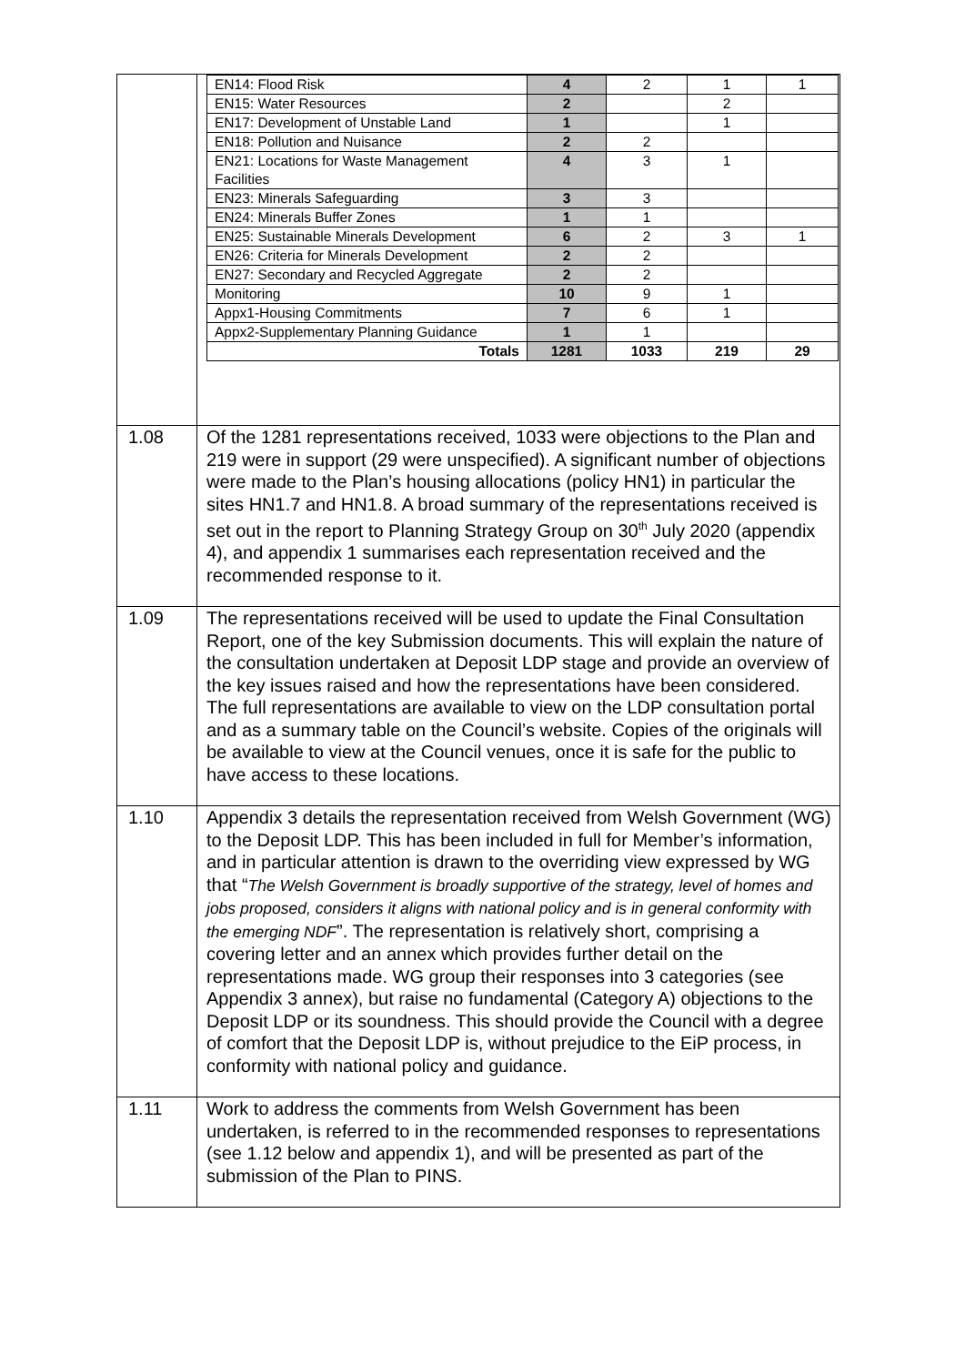| | / EN14: Flood Risk / 4 / 2 / 1 / 1 / / EN15: Water Resources / 2 / / 2 / / / EN17: Development of Unstable Land / 1 / / 1 / / / EN18: Pollution and Nuisance / 2 / 2 / / / / EN21: Locations for Waste Management Facilities / 4 / 3 / 1 / / / EN23: Minerals Safeguarding / 3 / 3 / / / / EN24: Minerals Buffer Zones / 1 / 1 / / / / EN25: Sustainable Minerals Development / 6 / 2 / 3 / 1 / / EN26: Criteria for Minerals Development / 2 / 2 / / / / EN27: Secondary and Recycled Aggregate / 2 / 2 / / / / Monitoring / 10 / 9 / 1 / / / Appx1-Housing Commitments / 7 / 6 / 1 / / / Appx2-Supplementary Planning Guidance / 1 / 1 / / / / Totals / 1281 / 1033 / 219 / 29 / |
| 1.08 | Of the 1281 representations received, 1033 were objections to the Plan and 219 were in support (29 were unspecified). A significant number of objections were made to the Plan’s housing allocations (policy HN1) in particular the sites HN1.7 and HN1.8. A broad summary of the representations received is set out in the report to Planning Strategy Group on 30<sup>th</sup> July 2020 (appendix 4), and appendix 1 summarises each representation received and the recommended response to it. |
| 1.09 | The representations received will be used to update the Final Consultation Report, one of the key Submission documents. This will explain the nature of the consultation undertaken at Deposit LDP stage and provide an overview of the key issues raised and how the representations have been considered. The full representations are available to view on the LDP consultation portal and as a summary table on the Council’s website. Copies of the originals will be available to view at the Council venues, once it is safe for the public to have access to these locations. |
| 1.10 | Appendix 3 details the representation received from Welsh Government (WG) to the Deposit LDP. This has been included in full for Member’s information, and in particular attention is drawn to the overriding view expressed by WG that “ The Welsh Government is broadly supportive of the strategy, level of homes and jobs proposed, considers it aligns with national policy and is in general conformity with the emerging NDF ”. The representation is relatively short, comprising a covering letter and an annex which provides further detail on the representations made. WG group their responses into 3 categories (see Appendix 3 annex), but raise no fundamental (Category A) objections to the Deposit LDP or its soundness. This should provide the Council with a degree of comfort that the Deposit LDP is, without prejudice to the EiP process, in conformity with national policy and guidance. |
| 1.11 | Work to address the comments from Welsh Government has been undertaken, is referred to in the recommended responses to representations (see 1.12 below and appendix 1), and will be presented as part of the submission of the Plan to PINS. |